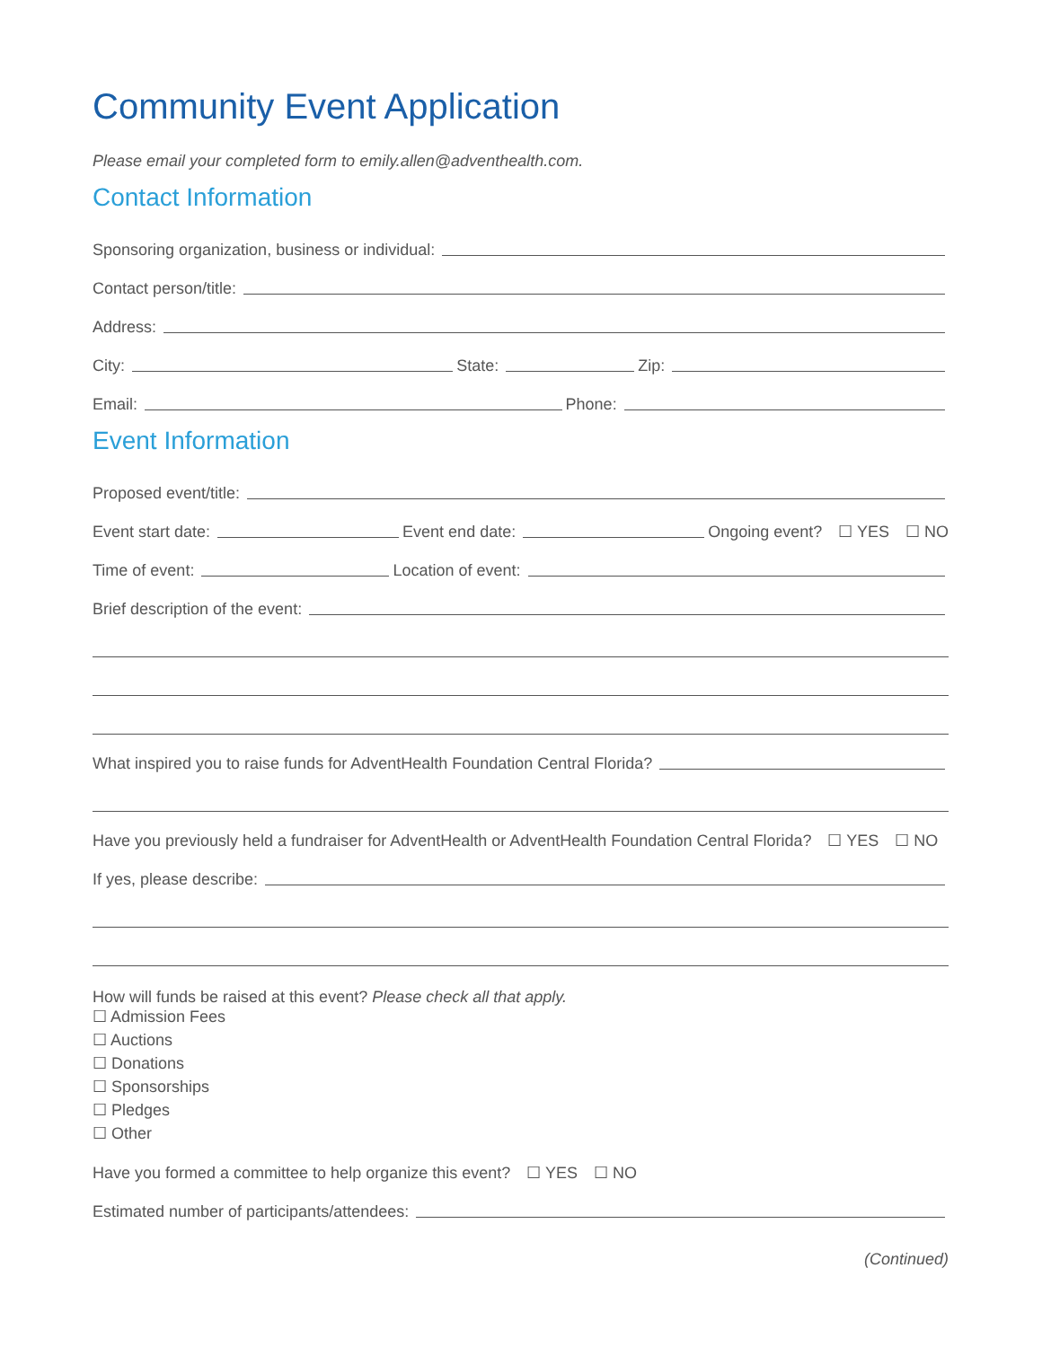Community Event Application
Please email your completed form to emily.allen@adventhealth.com.
Contact Information
Sponsoring organization, business or individual:
Contact person/title:
Address:
City: State: Zip:
Email: Phone:
Event Information
Proposed event/title:
Event start date: Event end date: Ongoing event? ☐ YES ☐ NO
Time of event: Location of event:
Brief description of the event:
What inspired you to raise funds for AdventHealth Foundation Central Florida?
Have you previously held a fundraiser for AdventHealth or AdventHealth Foundation Central Florida? ☐ YES ☐ NO
If yes, please describe:
How will funds be raised at this event? Please check all that apply.
☐ Admission Fees
☐ Auctions
☐ Donations
☐ Sponsorships
☐ Pledges
☐ Other
Have you formed a committee to help organize this event? ☐ YES ☐ NO
Estimated number of participants/attendees:
(Continued)